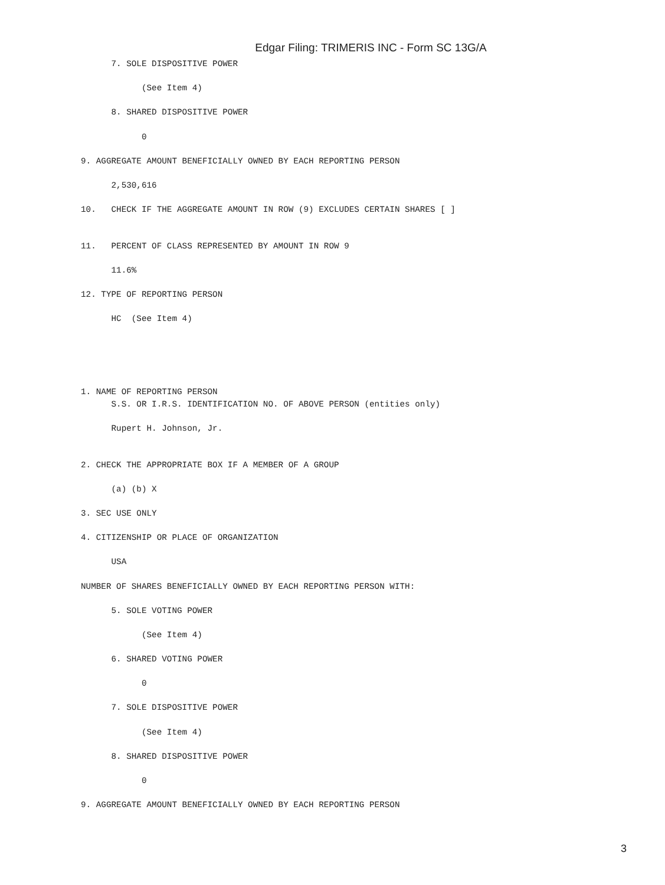Edgar Filing: TRIMERIS INC - Form SC 13G/A
      7. SOLE DISPOSITIVE POWER

            (See Item 4)

      8. SHARED DISPOSITIVE POWER

            0

9. AGGREGATE AMOUNT BENEFICIALLY OWNED BY EACH REPORTING PERSON

      2,530,616

10.   CHECK IF THE AGGREGATE AMOUNT IN ROW (9) EXCLUDES CERTAIN SHARES [ ]


11.   PERCENT OF CLASS REPRESENTED BY AMOUNT IN ROW 9

      11.6%

12. TYPE OF REPORTING PERSON

      HC  (See Item 4)





1. NAME OF REPORTING PERSON
      S.S. OR I.R.S. IDENTIFICATION NO. OF ABOVE PERSON (entities only)

      Rupert H. Johnson, Jr.


2. CHECK THE APPROPRIATE BOX IF A MEMBER OF A GROUP

      (a) (b) X

3. SEC USE ONLY

4. CITIZENSHIP OR PLACE OF ORGANIZATION

      USA

NUMBER OF SHARES BENEFICIALLY OWNED BY EACH REPORTING PERSON WITH:

      5. SOLE VOTING POWER

            (See Item 4)

      6. SHARED VOTING POWER

            0

      7. SOLE DISPOSITIVE POWER

            (See Item 4)

      8. SHARED DISPOSITIVE POWER

            0

9. AGGREGATE AMOUNT BENEFICIALLY OWNED BY EACH REPORTING PERSON
3